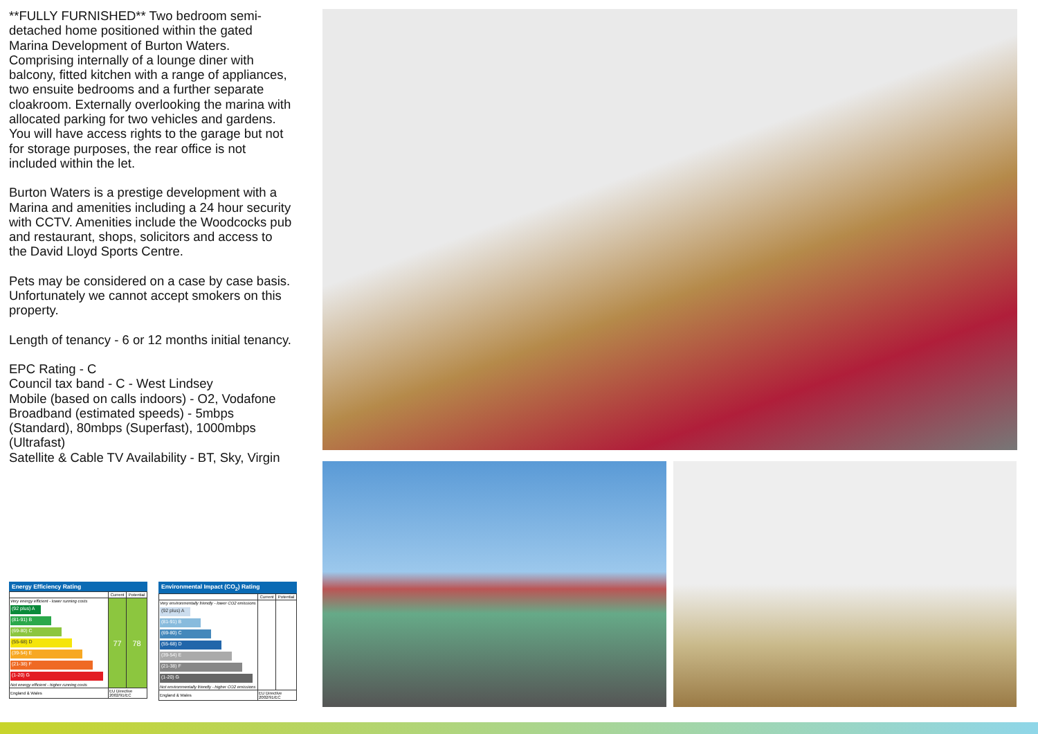**FULLY FURNISHED** Two bedroom semi-detached home positioned within the gated Marina Development of Burton Waters. Comprising internally of a lounge diner with balcony, fitted kitchen with a range of appliances, two ensuite bedrooms and a further separate cloakroom. Externally overlooking the marina with allocated parking for two vehicles and gardens. You will have access rights to the garage but not for storage purposes, the rear office is not included within the let.
Burton Waters is a prestige development with a Marina and amenities including a 24 hour security with CCTV. Amenities include the Woodcocks pub and restaurant, shops, solicitors and access to the David Lloyd Sports Centre.
Pets may be considered on a case by case basis.
Unfortunately we cannot accept smokers on this property.
Length of tenancy - 6 or 12 months initial tenancy.
EPC Rating - C
Council tax band - C - West Lindsey
Mobile (based on calls indoors) - O2, Vodafone
Broadband (estimated speeds) - 5mbps (Standard), 80mbps (Superfast), 1000mbps (Ultrafast)
Satellite & Cable TV Availability - BT, Sky, Virgin
Energy Efficiency Rating
| | Current | Potential |
| --- | --- | --- |
| Very energy efficient - lower running costs (92 plus) A (81-91) B (69-80) C (55-68) D (39-54) E (21-38) F (1-20) G Not energy efficient - higher running costs | 77 | 78 |
| England & Wales | EU Directive 2002/91/EC | |
Environmental Impact (CO<sub>2</sub>) Rating
| | Current | Potential |
| --- | --- | --- |
| Very environmentally friendly - lower CO2 emissions (92 plus) A (81-91) B (69-80) C (55-68) D (39-54) E (21-38) F (1-20) G Not environmentally friendly - higher CO2 emissions | | |
| England & Wales | EU Directive 2002/91/EC | |